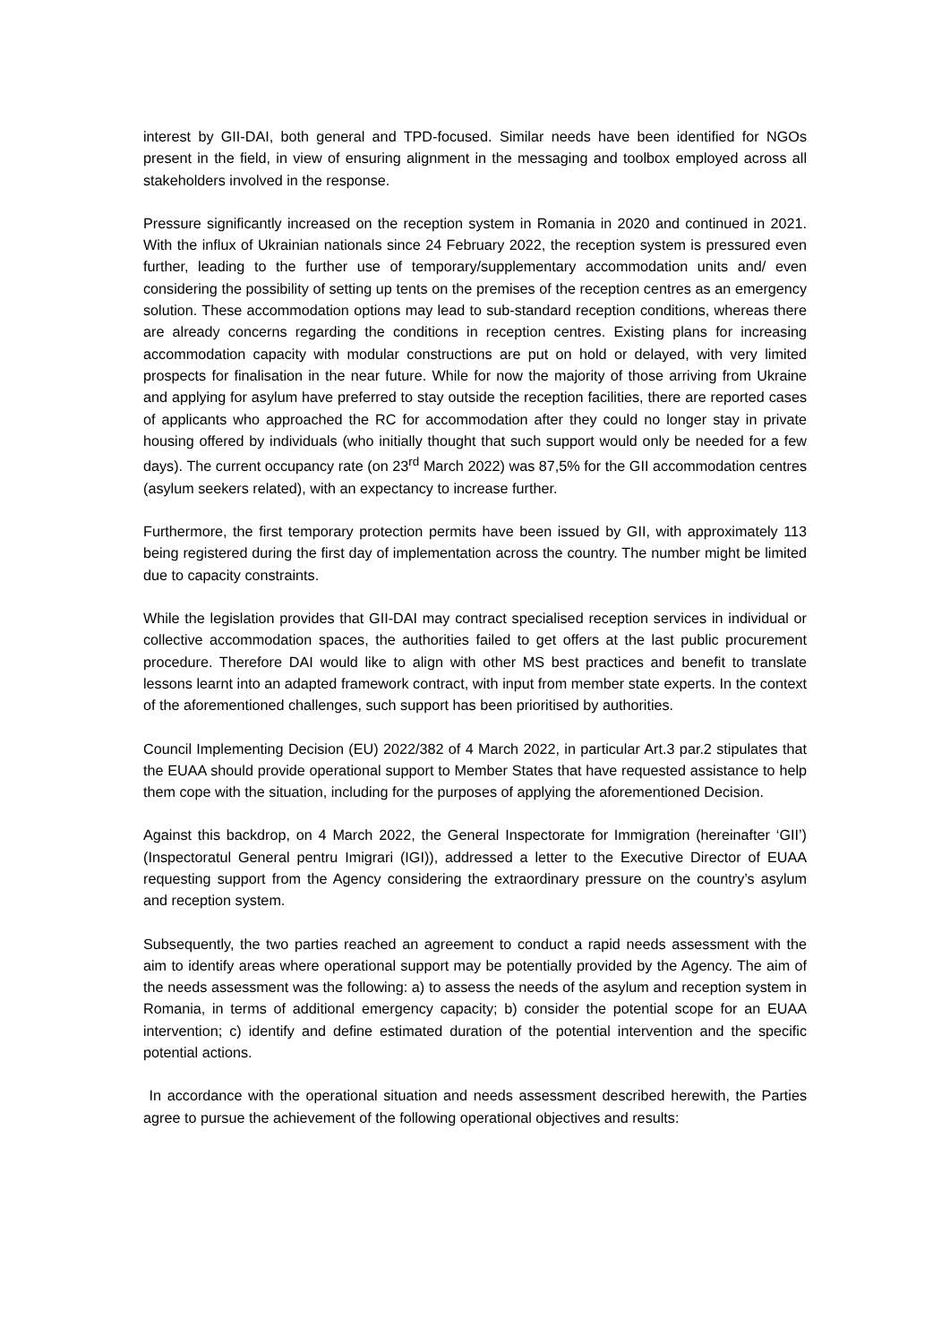interest by GII-DAI, both general and TPD-focused. Similar needs have been identified for NGOs present in the field, in view of ensuring alignment in the messaging and toolbox employed across all stakeholders involved in the response.
Pressure significantly increased on the reception system in Romania in 2020 and continued in 2021. With the influx of Ukrainian nationals since 24 February 2022, the reception system is pressured even further, leading to the further use of temporary/supplementary accommodation units and/ even considering the possibility of setting up tents on the premises of the reception centres as an emergency solution. These accommodation options may lead to sub-standard reception conditions, whereas there are already concerns regarding the conditions in reception centres. Existing plans for increasing accommodation capacity with modular constructions are put on hold or delayed, with very limited prospects for finalisation in the near future. While for now the majority of those arriving from Ukraine and applying for asylum have preferred to stay outside the reception facilities, there are reported cases of applicants who approached the RC for accommodation after they could no longer stay in private housing offered by individuals (who initially thought that such support would only be needed for a few days). The current occupancy rate (on 23<sup>rd</sup> March 2022) was 87,5% for the GII accommodation centres (asylum seekers related), with an expectancy to increase further.
Furthermore, the first temporary protection permits have been issued by GII, with approximately 113 being registered during the first day of implementation across the country. The number might be limited due to capacity constraints.
While the legislation provides that GII-DAI may contract specialised reception services in individual or collective accommodation spaces, the authorities failed to get offers at the last public procurement procedure. Therefore DAI would like to align with other MS best practices and benefit to translate lessons learnt into an adapted framework contract, with input from member state experts. In the context of the aforementioned challenges, such support has been prioritised by authorities.
Council Implementing Decision (EU) 2022/382 of 4 March 2022, in particular Art.3 par.2 stipulates that the EUAA should provide operational support to Member States that have requested assistance to help them cope with the situation, including for the purposes of applying the aforementioned Decision.
Against this backdrop, on 4 March 2022, the General Inspectorate for Immigration (hereinafter ‘GII’) (Inspectoratul General pentru Imigrari (IGI)), addressed a letter to the Executive Director of EUAA requesting support from the Agency considering the extraordinary pressure on the country’s asylum and reception system.
Subsequently, the two parties reached an agreement to conduct a rapid needs assessment with the aim to identify areas where operational support may be potentially provided by the Agency. The aim of the needs assessment was the following: a) to assess the needs of the asylum and reception system in Romania, in terms of additional emergency capacity; b) consider the potential scope for an EUAA intervention; c) identify and define estimated duration of the potential intervention and the specific potential actions.
In accordance with the operational situation and needs assessment described herewith, the Parties agree to pursue the achievement of the following operational objectives and results: